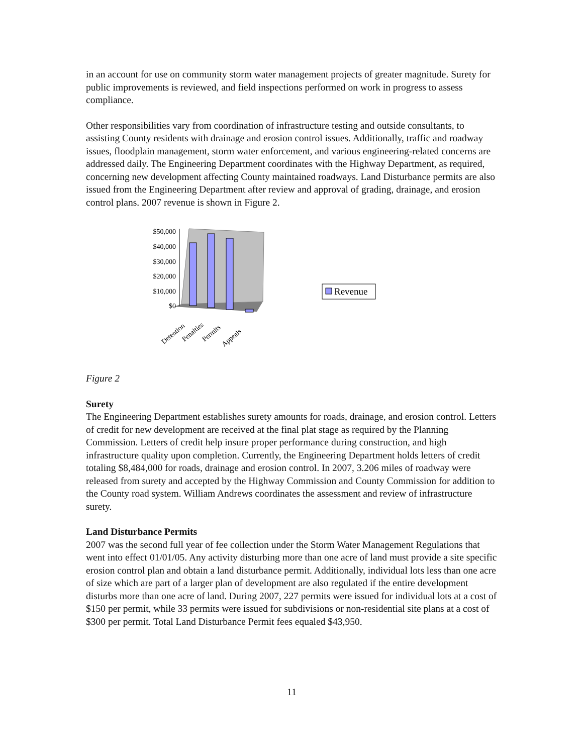in an account for use on community storm water management projects of greater magnitude. Surety for public improvements is reviewed, and field inspections performed on work in progress to assess compliance.
Other responsibilities vary from coordination of infrastructure testing and outside consultants, to assisting County residents with drainage and erosion control issues. Additionally, traffic and roadway issues, floodplain management, storm water enforcement, and various engineering-related concerns are addressed daily. The Engineering Department coordinates with the Highway Department, as required, concerning new development affecting County maintained roadways. Land Disturbance permits are also issued from the Engineering Department after review and approval of grading, drainage, and erosion control plans. 2007 revenue is shown in Figure 2.
$50,000
$40,000
$30,000
$20,000
$10,000
$0
Detention
Penalties
Permits
Appeals
Revenue
Figure 2
Surety
The Engineering Department establishes surety amounts for roads, drainage, and erosion control. Letters of credit for new development are received at the final plat stage as required by the Planning Commission. Letters of credit help insure proper performance during construction, and high infrastructure quality upon completion. Currently, the Engineering Department holds letters of credit totaling $8,484,000 for roads, drainage and erosion control. In 2007, 3.206 miles of roadway were released from surety and accepted by the Highway Commission and County Commission for addition to the County road system. William Andrews coordinates the assessment and review of infrastructure surety.
Land Disturbance Permits
2007 was the second full year of fee collection under the Storm Water Management Regulations that went into effect 01/01/05. Any activity disturbing more than one acre of land must provide a site specific erosion control plan and obtain a land disturbance permit. Additionally, individual lots less than one acre of size which are part of a larger plan of development are also regulated if the entire development disturbs more than one acre of land. During 2007, 227 permits were issued for individual lots at a cost of $150 per permit, while 33 permits were issued for subdivisions or non-residential site plans at a cost of $300 per permit. Total Land Disturbance Permit fees equaled $43,950.
11